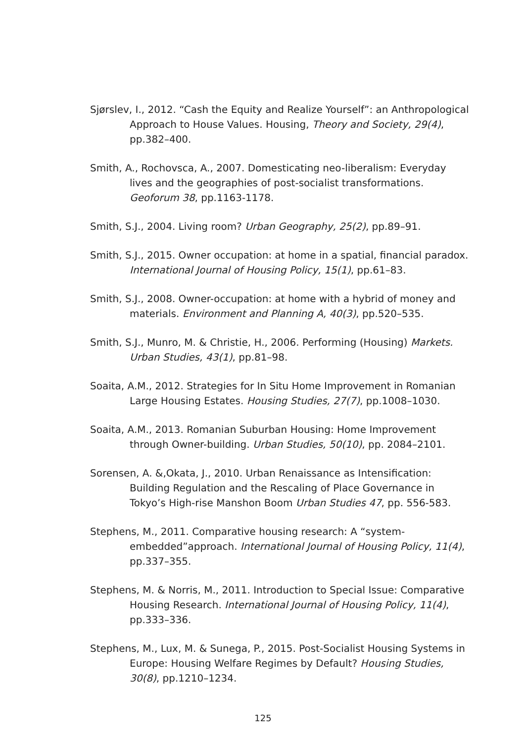Sjørslev, I., 2012. “Cash the Equity and Realize Yourself”: an Anthropological Approach to House Values. Housing, Theory and Society, 29(4), pp.382–400.
Smith, A., Rochovsca, A., 2007. Domesticating neo-liberalism: Everyday lives and the geographies of post-socialist transformations. Geoforum 38, pp.1163-1178.
Smith, S.J., 2004. Living room? Urban Geography, 25(2), pp.89–91.
Smith, S.J., 2015. Owner occupation: at home in a spatial, financial paradox. International Journal of Housing Policy, 15(1), pp.61–83.
Smith, S.J., 2008. Owner-occupation: at home with a hybrid of money and materials. Environment and Planning A, 40(3), pp.520–535.
Smith, S.J., Munro, M. & Christie, H., 2006. Performing (Housing) Markets. Urban Studies, 43(1), pp.81–98.
Soaita, A.M., 2012. Strategies for In Situ Home Improvement in Romanian Large Housing Estates. Housing Studies, 27(7), pp.1008–1030.
Soaita, A.M., 2013. Romanian Suburban Housing: Home Improvement through Owner-building. Urban Studies, 50(10), pp. 2084–2101.
Sorensen, A. &,Okata, J., 2010. Urban Renaissance as Intensification: Building Regulation and the Rescaling of Place Governance in Tokyo’s High-rise Manshon Boom Urban Studies 47, pp. 556-583.
Stephens, M., 2011. Comparative housing research: A “system-embedded”approach. International Journal of Housing Policy, 11(4), pp.337–355.
Stephens, M. & Norris, M., 2011. Introduction to Special Issue: Comparative Housing Research. International Journal of Housing Policy, 11(4), pp.333–336.
Stephens, M., Lux, M. & Sunega, P., 2015. Post-Socialist Housing Systems in Europe: Housing Welfare Regimes by Default? Housing Studies, 30(8), pp.1210–1234.
125